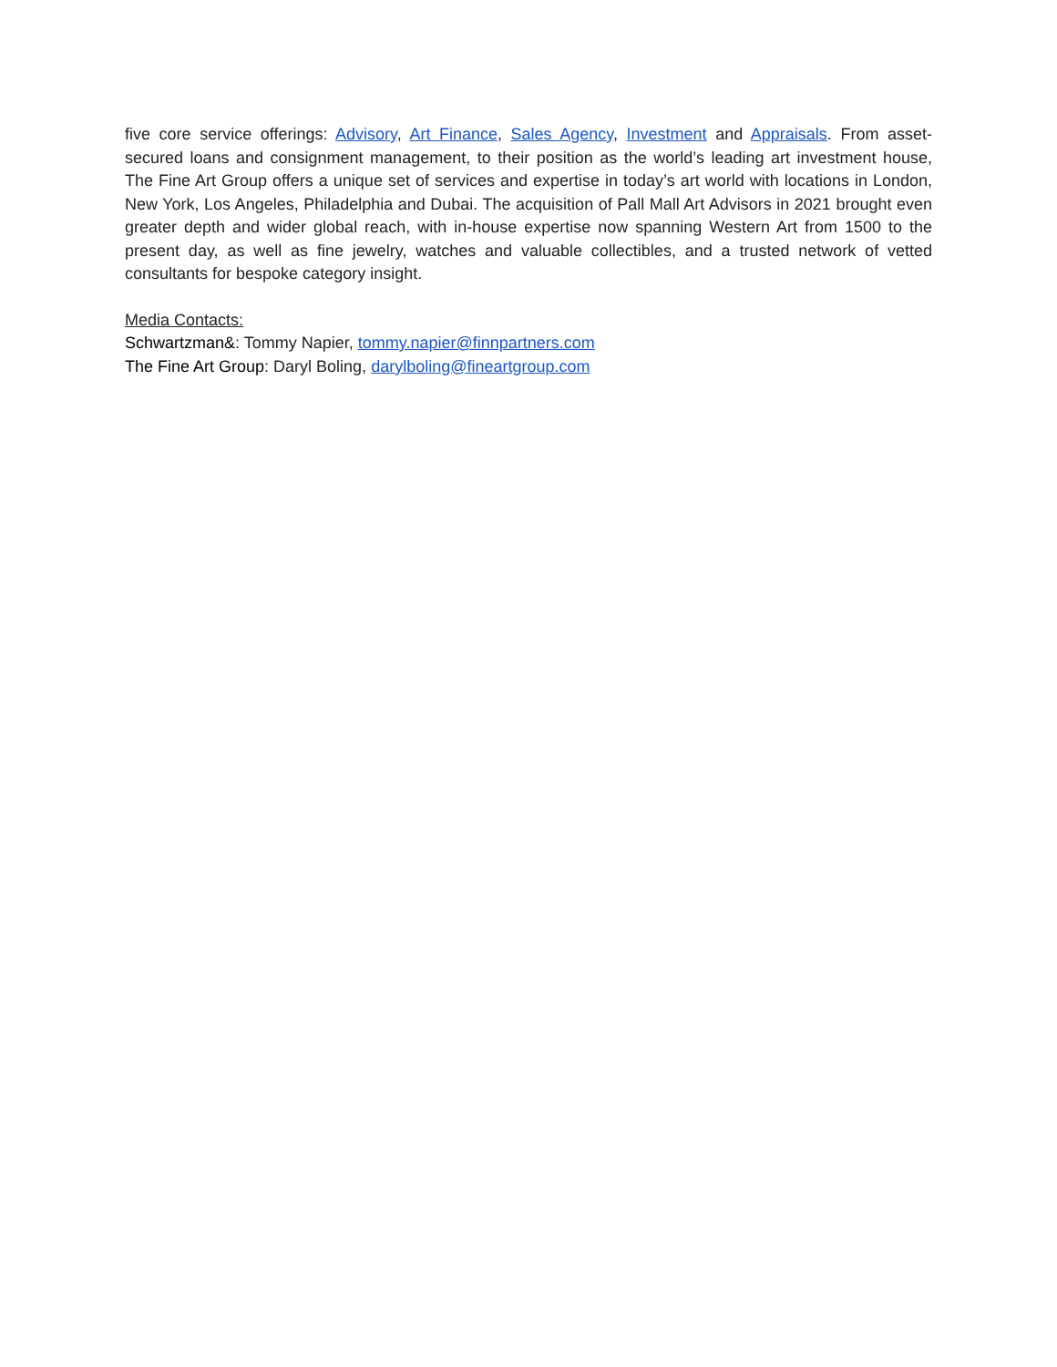five core service offerings: Advisory, Art Finance, Sales Agency, Investment and Appraisals. From asset-secured loans and consignment management, to their position as the world’s leading art investment house, The Fine Art Group offers a unique set of services and expertise in today’s art world with locations in London, New York, Los Angeles, Philadelphia and Dubai. The acquisition of Pall Mall Art Advisors in 2021 brought even greater depth and wider global reach, with in-house expertise now spanning Western Art from 1500 to the present day, as well as fine jewelry, watches and valuable collectibles, and a trusted network of vetted consultants for bespoke category insight.
Media Contacts:
Schwartzman&: Tommy Napier, tommy.napier@finnpartners.com
The Fine Art Group: Daryl Boling, darylboling@fineartgroup.com